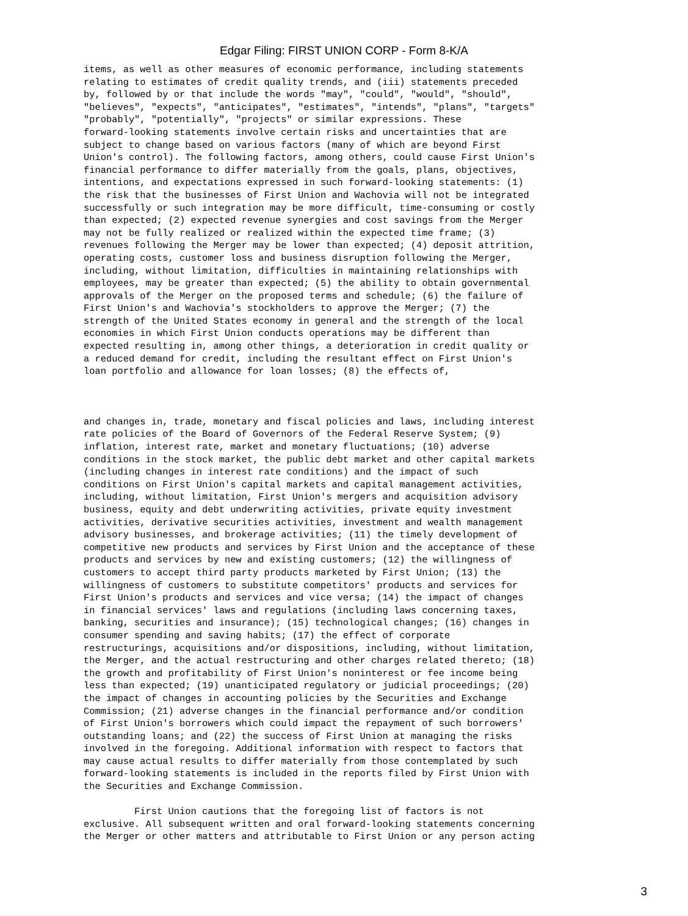Edgar Filing: FIRST UNION CORP - Form 8-K/A
items, as well as other measures of economic performance, including statements
relating to estimates of credit quality trends, and (iii) statements preceded
by, followed by or that include the words "may", "could", "would", "should",
"believes", "expects", "anticipates", "estimates", "intends", "plans", "targets"
"probably", "potentially", "projects" or similar expressions. These
forward-looking statements involve certain risks and uncertainties that are
subject to change based on various factors (many of which are beyond First
Union's control). The following factors, among others, could cause First Union's
financial performance to differ materially from the goals, plans, objectives,
intentions, and expectations expressed in such forward-looking statements: (1)
the risk that the businesses of First Union and Wachovia will not be integrated
successfully or such integration may be more difficult, time-consuming or costly
than expected; (2) expected revenue synergies and cost savings from the Merger
may not be fully realized or realized within the expected time frame; (3)
revenues following the Merger may be lower than expected; (4) deposit attrition,
operating costs, customer loss and business disruption following the Merger,
including, without limitation, difficulties in maintaining relationships with
employees, may be greater than expected; (5) the ability to obtain governmental
approvals of the Merger on the proposed terms and schedule; (6) the failure of
First Union's and Wachovia's stockholders to approve the Merger; (7) the
strength of the United States economy in general and the strength of the local
economies in which First Union conducts operations may be different than
expected resulting in, among other things, a deterioration in credit quality or
a reduced demand for credit, including the resultant effect on First Union's
loan portfolio and allowance for loan losses; (8) the effects of,
and changes in, trade, monetary and fiscal policies and laws, including interest
rate policies of the Board of Governors of the Federal Reserve System; (9)
inflation, interest rate, market and monetary fluctuations; (10) adverse
conditions in the stock market, the public debt market and other capital markets
(including changes in interest rate conditions) and the impact of such
conditions on First Union's capital markets and capital management activities,
including, without limitation, First Union's mergers and acquisition advisory
business, equity and debt underwriting activities, private equity investment
activities, derivative securities activities, investment and wealth management
advisory businesses, and brokerage activities; (11) the timely development of
competitive new products and services by First Union and the acceptance of these
products and services by new and existing customers; (12) the willingness of
customers to accept third party products marketed by First Union; (13) the
willingness of customers to substitute competitors' products and services for
First Union's products and services and vice versa; (14) the impact of changes
in financial services' laws and regulations (including laws concerning taxes,
banking, securities and insurance); (15) technological changes; (16) changes in
consumer spending and saving habits; (17) the effect of corporate
restructurings, acquisitions and/or dispositions, including, without limitation,
the Merger, and the actual restructuring and other charges related thereto; (18)
the growth and profitability of First Union's noninterest or fee income being
less than expected; (19) unanticipated regulatory or judicial proceedings; (20)
the impact of changes in accounting policies by the Securities and Exchange
Commission; (21) adverse changes in the financial performance and/or condition
of First Union's borrowers which could impact the repayment of such borrowers'
outstanding loans; and (22) the success of First Union at managing the risks
involved in the foregoing. Additional information with respect to factors that
may cause actual results to differ materially from those contemplated by such
forward-looking statements is included in the reports filed by First Union with
the Securities and Exchange Commission.

         First Union cautions that the foregoing list of factors is not
exclusive. All subsequent written and oral forward-looking statements concerning
the Merger or other matters and attributable to First Union or any person acting
3